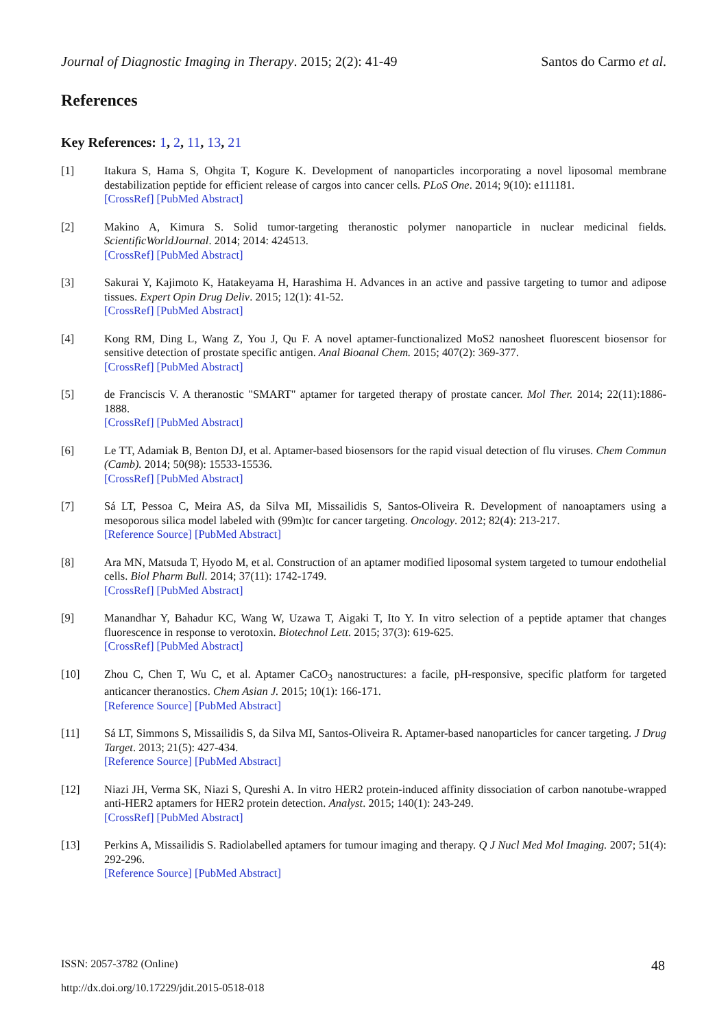Journal of Diagnostic Imaging in Therapy. 2015; 2(2): 41-49 Santos do Carmo et al.
References
Key References: 1, 2, 11, 13, 21
[1] Itakura S, Hama S, Ohgita T, Kogure K. Development of nanoparticles incorporating a novel liposomal membrane destabilization peptide for efficient release of cargos into cancer cells. PLoS One. 2014; 9(10): e111181.
[CrossRef] [PubMed Abstract]
[2] Makino A, Kimura S. Solid tumor-targeting theranostic polymer nanoparticle in nuclear medicinal fields. ScientificWorldJournal. 2014; 2014: 424513.
[CrossRef] [PubMed Abstract]
[3] Sakurai Y, Kajimoto K, Hatakeyama H, Harashima H. Advances in an active and passive targeting to tumor and adipose tissues. Expert Opin Drug Deliv. 2015; 12(1): 41-52.
[CrossRef] [PubMed Abstract]
[4] Kong RM, Ding L, Wang Z, You J, Qu F. A novel aptamer-functionalized MoS2 nanosheet fluorescent biosensor for sensitive detection of prostate specific antigen. Anal Bioanal Chem. 2015; 407(2): 369-377.
[CrossRef] [PubMed Abstract]
[5] de Franciscis V. A theranostic "SMART" aptamer for targeted therapy of prostate cancer. Mol Ther. 2014; 22(11):1886-1888.
[CrossRef] [PubMed Abstract]
[6] Le TT, Adamiak B, Benton DJ, et al. Aptamer-based biosensors for the rapid visual detection of flu viruses. Chem Commun (Camb). 2014; 50(98): 15533-15536.
[CrossRef] [PubMed Abstract]
[7] Sá LT, Pessoa C, Meira AS, da Silva MI, Missailidis S, Santos-Oliveira R. Development of nanoaptamers using a mesoporous silica model labeled with (99m)tc for cancer targeting. Oncology. 2012; 82(4): 213-217.
[Reference Source] [PubMed Abstract]
[8] Ara MN, Matsuda T, Hyodo M, et al. Construction of an aptamer modified liposomal system targeted to tumour endothelial cells. Biol Pharm Bull. 2014; 37(11): 1742-1749.
[CrossRef] [PubMed Abstract]
[9] Manandhar Y, Bahadur KC, Wang W, Uzawa T, Aigaki T, Ito Y. In vitro selection of a peptide aptamer that changes fluorescence in response to verotoxin. Biotechnol Lett. 2015; 37(3): 619-625.
[CrossRef] [PubMed Abstract]
[10] Zhou C, Chen T, Wu C, et al. Aptamer CaCO<sub>3</sub> nanostructures: a facile, pH-responsive, specific platform for targeted anticancer theranostics. Chem Asian J. 2015; 10(1): 166-171.
[Reference Source] [PubMed Abstract]
[11] Sá LT, Simmons S, Missailidis S, da Silva MI, Santos-Oliveira R. Aptamer-based nanoparticles for cancer targeting. J Drug Target. 2013; 21(5): 427-434.
[Reference Source] [PubMed Abstract]
[12] Niazi JH, Verma SK, Niazi S, Qureshi A. In vitro HER2 protein-induced affinity dissociation of carbon nanotube-wrapped anti-HER2 aptamers for HER2 protein detection. Analyst. 2015; 140(1): 243-249.
[CrossRef] [PubMed Abstract]
[13] Perkins A, Missailidis S. Radiolabelled aptamers for tumour imaging and therapy. Q J Nucl Med Mol Imaging. 2007; 51(4): 292-296.
[Reference Source] [PubMed Abstract]
ISSN: 2057-3782 (Online) 48
http://dx.doi.org/10.17229/jdit.2015-0518-018